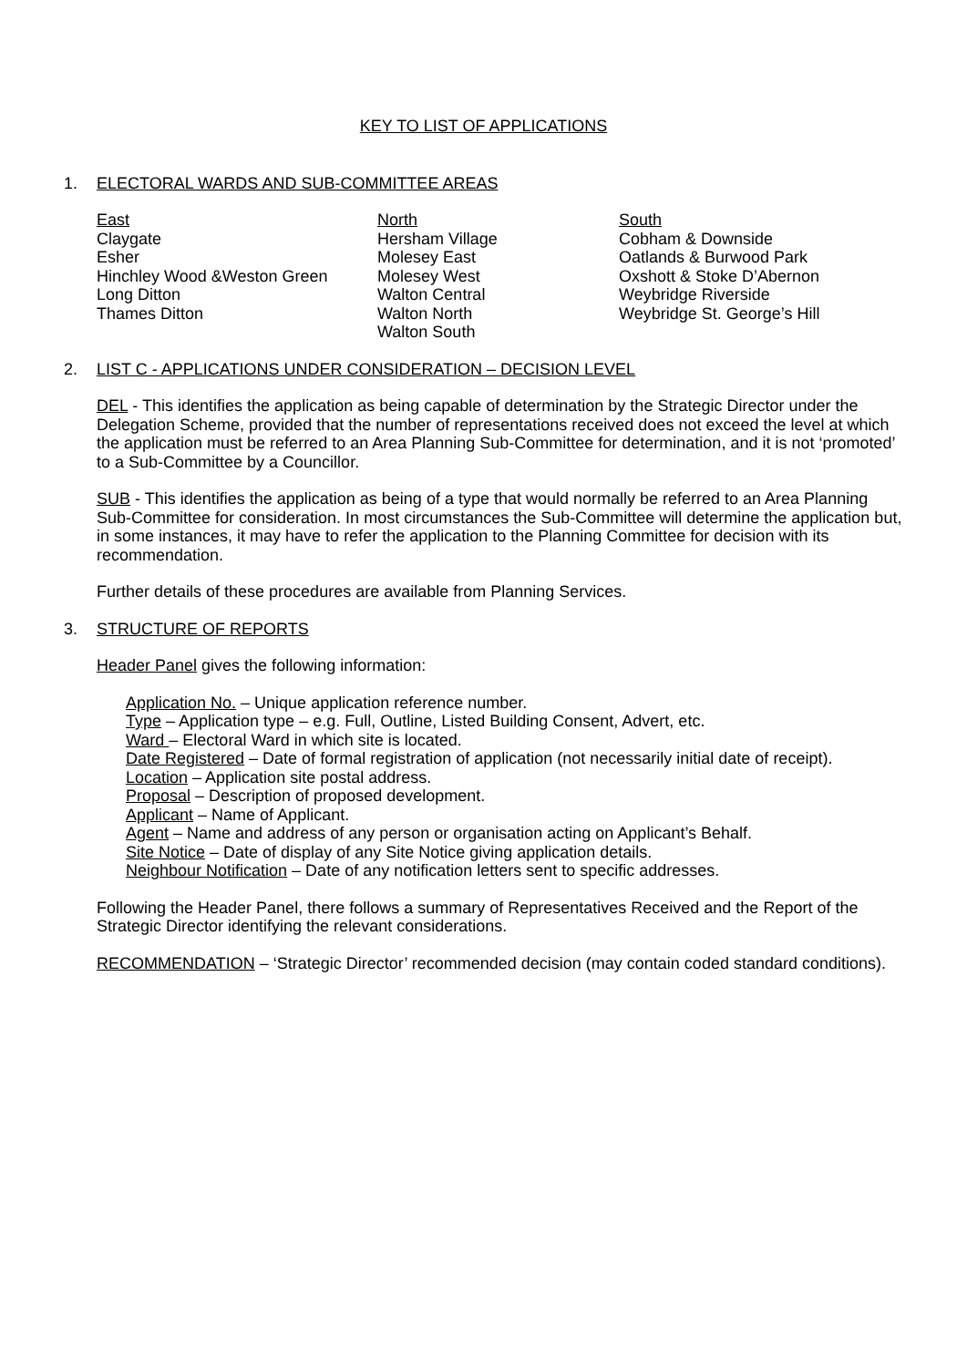KEY TO LIST OF APPLICATIONS
1. ELECTORAL WARDS AND SUB-COMMITTEE AREAS
East
Claygate
Esher
Hinchley Wood &Weston Green
Long Ditton
Thames Ditton
North
Hersham Village
Molesey East
Molesey West
Walton Central
Walton North
Walton South
South
Cobham & Downside
Oatlands & Burwood Park
Oxshott & Stoke D’Abernon
Weybridge Riverside
Weybridge St. George’s Hill
2. LIST C - APPLICATIONS UNDER CONSIDERATION – DECISION LEVEL
DEL - This identifies the application as being capable of determination by the Strategic Director under the Delegation Scheme, provided that the number of representations received does not exceed the level at which the application must be referred to an Area Planning Sub-Committee for determination, and it is not ‘promoted’ to a Sub-Committee by a Councillor.
SUB - This identifies the application as being of a type that would normally be referred to an Area Planning Sub-Committee for consideration. In most circumstances the Sub-Committee will determine the application but, in some instances, it may have to refer the application to the Planning Committee for decision with its recommendation.
Further details of these procedures are available from Planning Services.
3. STRUCTURE OF REPORTS
Header Panel gives the following information:
Application No. – Unique application reference number.
Type – Application type – e.g. Full, Outline, Listed Building Consent, Advert, etc.
Ward – Electoral Ward in which site is located.
Date Registered – Date of formal registration of application (not necessarily initial date of receipt).
Location – Application site postal address.
Proposal – Description of proposed development.
Applicant – Name of Applicant.
Agent – Name and address of any person or organisation acting on Applicant’s Behalf.
Site Notice – Date of display of any Site Notice giving application details.
Neighbour Notification – Date of any notification letters sent to specific addresses.
Following the Header Panel, there follows a summary of Representatives Received and the Report of the Strategic Director identifying the relevant considerations.
RECOMMENDATION – ‘Strategic Director’ recommended decision (may contain coded standard conditions).